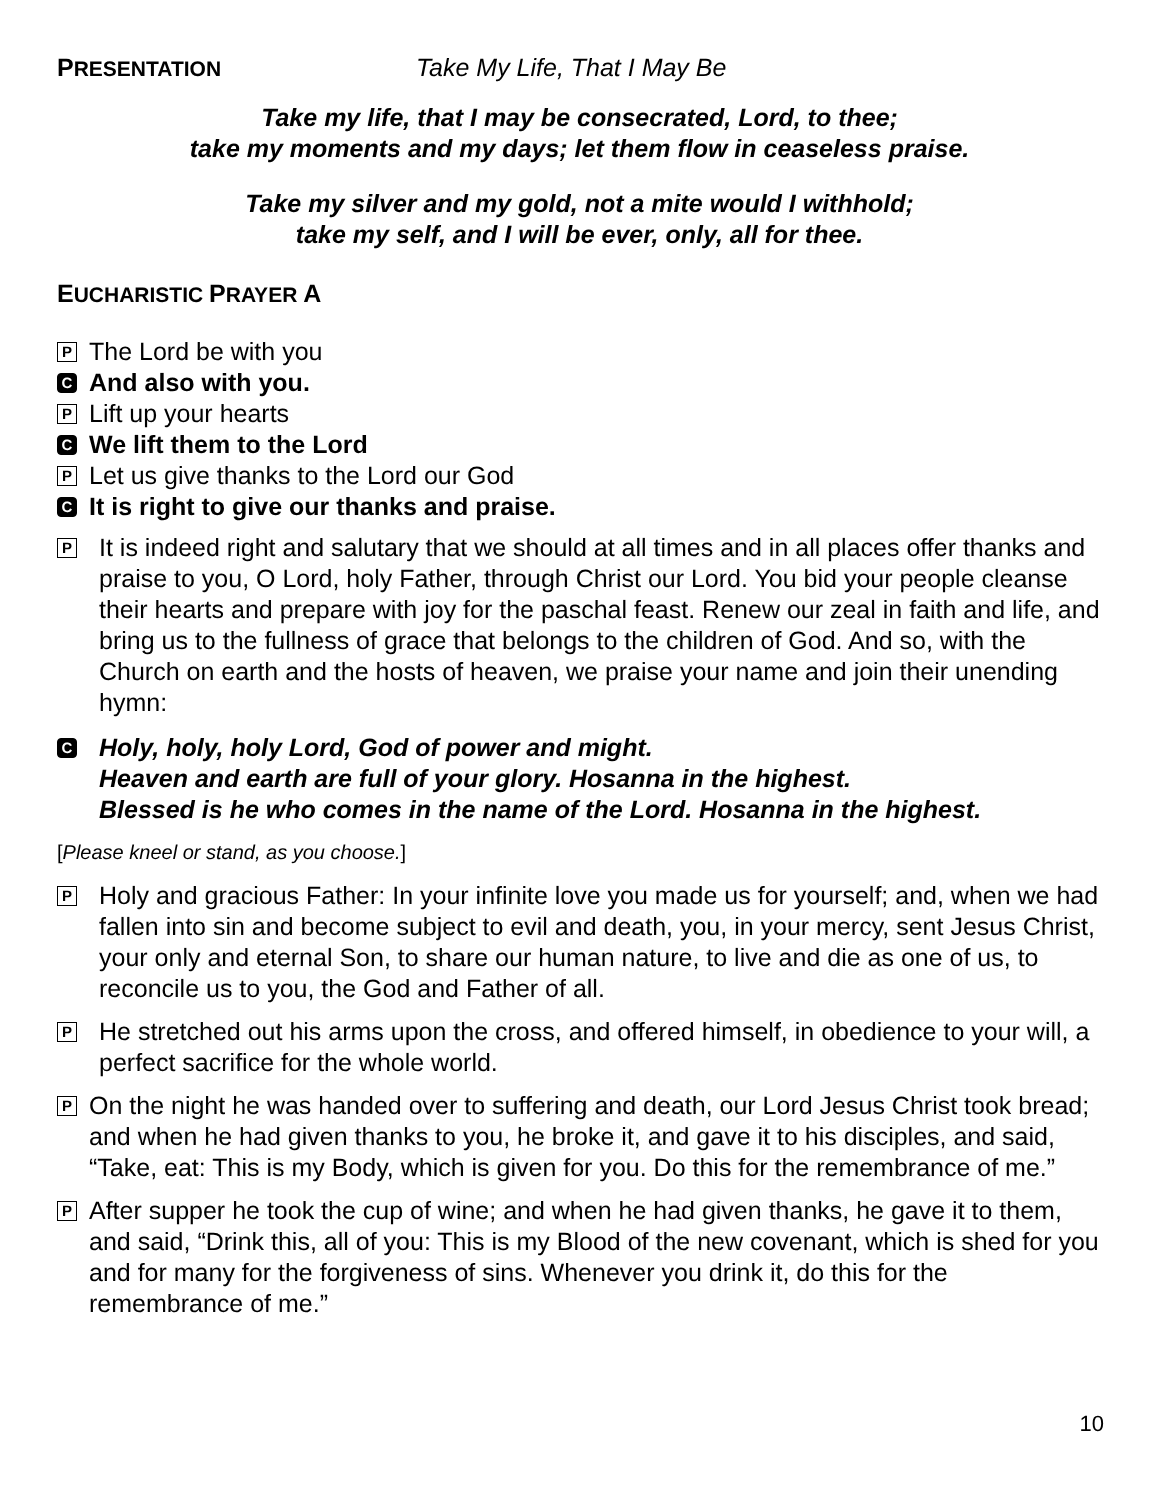PRESENTATION Take My Life, That I May Be
Take my life, that I may be consecrated, Lord, to thee;
take my moments and my days; let them flow in ceaseless praise.
Take my silver and my gold, not a mite would I withhold;
take my self, and I will be ever, only, all for thee.
EUCHARISTIC PRAYER A
P
The Lord be with you
C
And also with you.
P
Lift up your hearts
C
We lift them to the Lord
P
Let us give thanks to the Lord our God
C
It is right to give our thanks and praise.
P
It is indeed right and salutary that we should at all times and in all places offer thanks and praise to you, O Lord, holy Father, through Christ our Lord. You bid your people cleanse their hearts and prepare with joy for the paschal feast. Renew our zeal in faith and life, and bring us to the fullness of grace that belongs to the children of God. And so, with the Church on earth and the hosts of heaven, we praise your name and join their unending hymn:
C
Holy, holy, holy Lord, God of power and might.
Heaven and earth are full of your glory. Hosanna in the highest.
Blessed is he who comes in the name of the Lord. Hosanna in the highest.
[Please kneel or stand, as you choose.]
P
Holy and gracious Father: In your infinite love you made us for yourself; and, when we had fallen into sin and become subject to evil and death, you, in your mercy, sent Jesus Christ, your only and eternal Son, to share our human nature, to live and die as one of us, to reconcile us to you, the God and Father of all.
P
He stretched out his arms upon the cross, and offered himself, in obedience to your will, a perfect sacrifice for the whole world.
P
On the night he was handed over to suffering and death, our Lord Jesus Christ took bread; and when he had given thanks to you, he broke it, and gave it to his disciples, and said, “Take, eat: This is my Body, which is given for you. Do this for the remembrance of me.”
P
After supper he took the cup of wine; and when he had given thanks, he gave it to them, and said, “Drink this, all of you: This is my Blood of the new covenant, which is shed for you and for many for the forgiveness of sins. Whenever you drink it, do this for the remembrance of me.”
10